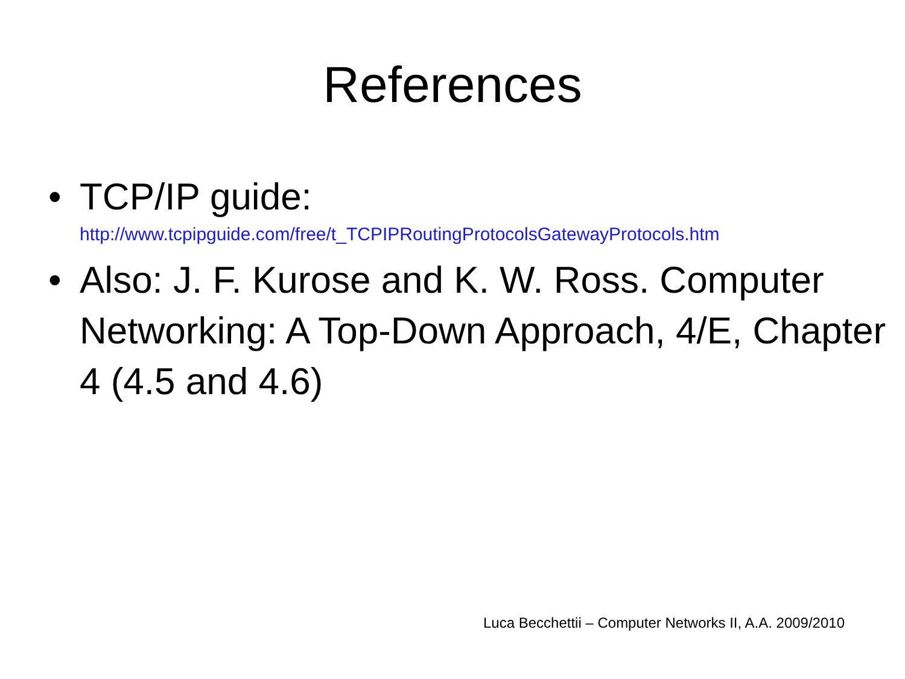References
• TCP/IP guide:
http://www.tcpipguide.com/free/t_TCPIPRoutingProtocolsGatewayProtocols.htm
• Also: J. F. Kurose and K. W. Ross. Computer Networking: A Top-Down Approach, 4/E, Chapter 4 (4.5 and 4.6)
Luca Becchettii – Computer Networks II, A.A. 2009/2010